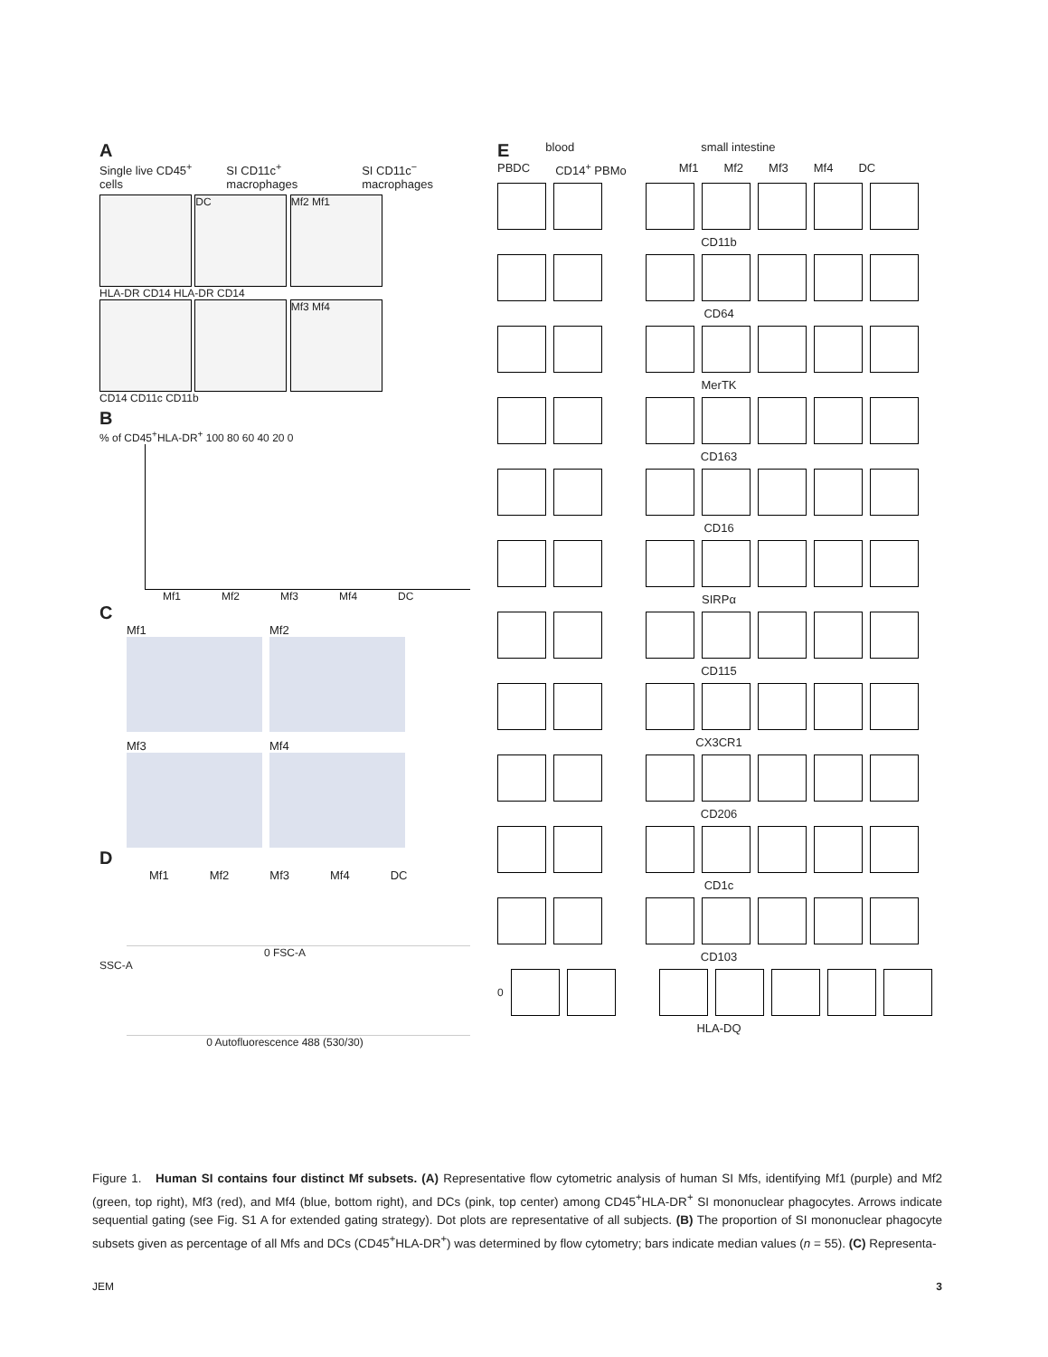A
Single live CD45<sup>+</sup> cells SI CD11c<sup>+</sup> macrophages SI CD11c<sup>−</sup> macrophages
DC Mf2 Mf1
HLA-DR CD14 HLA-DR CD14
Mf3 Mf4
CD14 CD11c CD11b
B
% of CD45<sup>+</sup>HLA-DR<sup>+</sup> 100 80 60 40 20 0
Mf1 Mf2 Mf3 Mf4 DC
C
Mf1
Mf2
Mf3
Mf4
D
Mf1 Mf2 Mf3 Mf4 DC
0 FSC-A
SSC-A
0 Autofluorescence 488 (530/30)
Eblood small intestine
PBDC CD14<sup>+</sup> PBMo Mf1 Mf2 Mf3 Mf4 DC
CD11b
CD64
MerTK
CD163
CD16
SIRPα
CD115
CX3CR1
CD206
CD1c
CD103
0
HLA-DQ
Figure 1. Human SI contains four distinct Mf subsets. (A) Representative flow cytometric analysis of human SI Mfs, identifying Mf1 (purple) and Mf2 (green, top right), Mf3 (red), and Mf4 (blue, bottom right), and DCs (pink, top center) among CD45<sup>+</sup>HLA-DR<sup>+</sup> SI mononuclear phagocytes. Arrows indicate sequential gating (see Fig. S1 A for extended gating strategy). Dot plots are representative of all subjects. (B) The proportion of SI mononuclear phagocyte subsets given as percentage of all Mfs and DCs (CD45<sup>+</sup>HLA-DR<sup>+</sup>) was determined by flow cytometry; bars indicate median values (n = 55). (C) Representa-
JEM 3